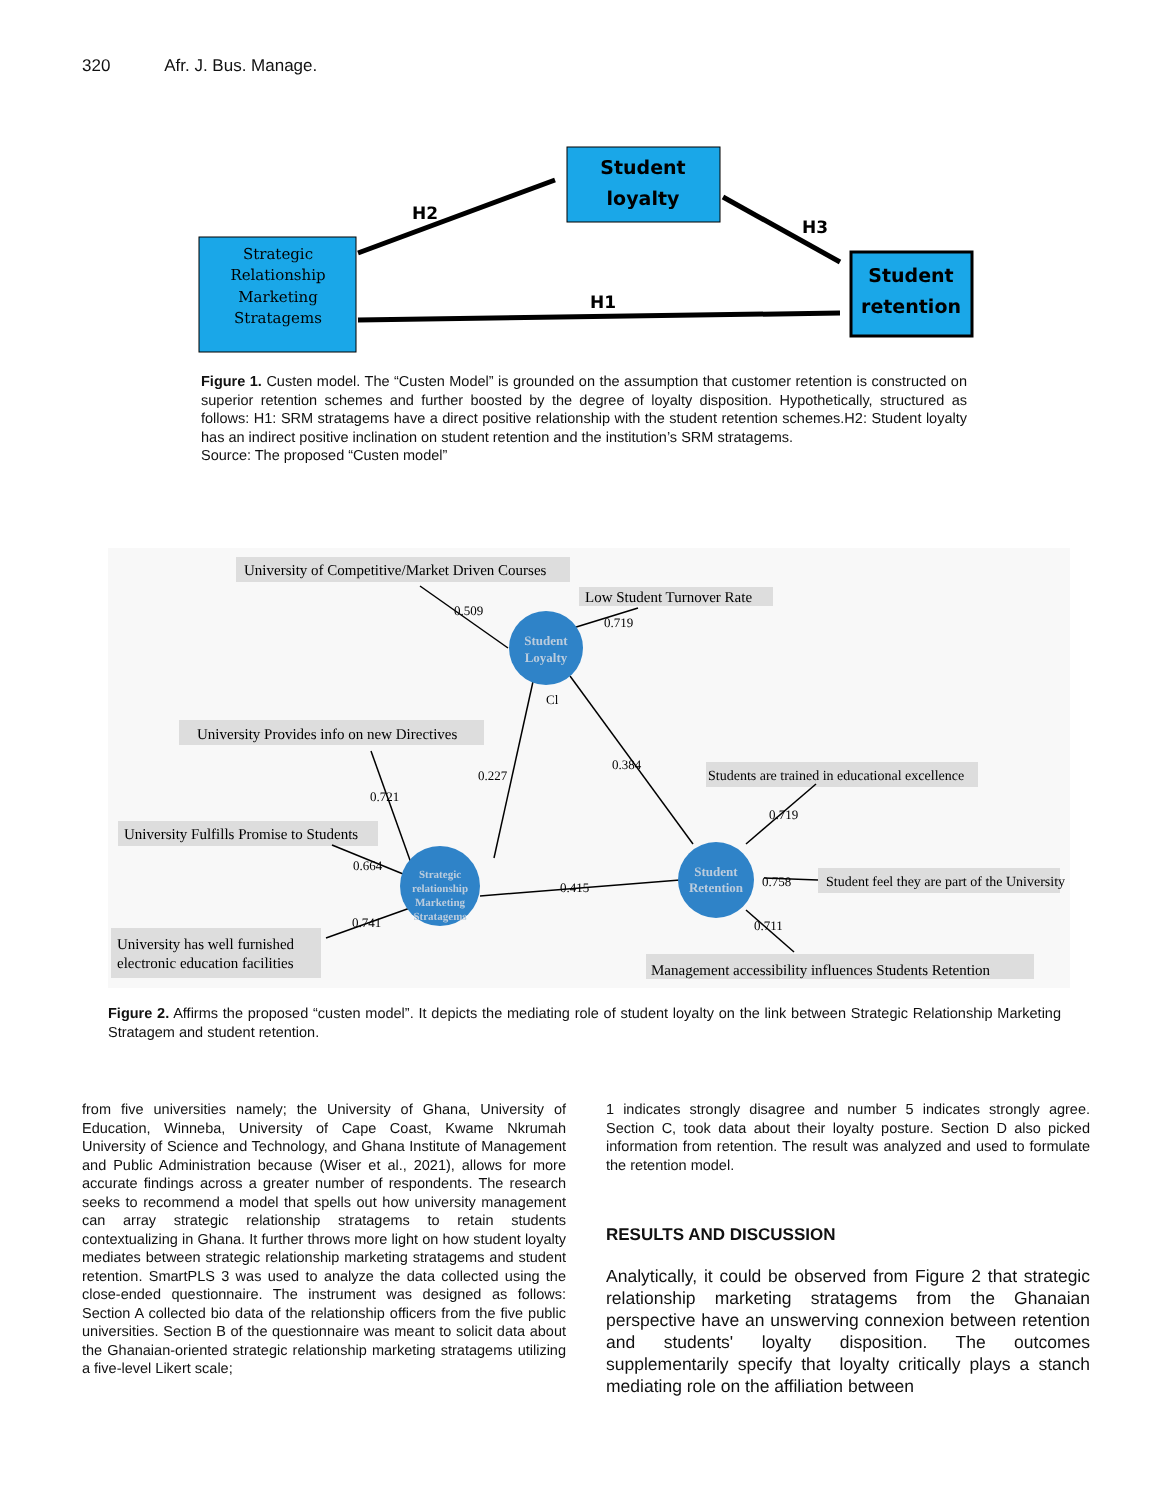320 Afr. J. Bus. Manage.
Strategic Relationship Marketing Stratagems
Student loyalty
Student retention
H2 H3 H1
Figure 1. Custen model. The “Custen Model” is grounded on the assumption that customer retention is constructed on superior retention schemes and further boosted by the degree of loyalty disposition. Hypothetically, structured as follows: H1: SRM stratagems have a direct positive relationship with the student retention schemes.H2: Student loyalty has an indirect positive inclination on student retention and the institution’s SRM stratagems.
Source: The proposed “Custen model”
Student
Loyalty
Student
Retention
Strategic
relationship
Marketing
Stratagems
University of Competitive/Market Driven Courses
Low Student Turnover Rate
University Provides info on new Directives
University Fulfills Promise to Students
University has well furnished
electronic education facilities
Students are trained in educational excellence
Student feel they are part of the University
Management accessibility influences Students Retention
0.509
0.719
Cl
0.227
0.384
0.721
0.664
0.741
0.415
0.719
0.758
0.711
Figure 2. Affirms the proposed “custen model”. It depicts the mediating role of student loyalty on the link between Strategic Relationship Marketing Stratagem and student retention.
from five universities namely; the University of Ghana, University of Education, Winneba, University of Cape Coast, Kwame Nkrumah University of Science and Technology, and Ghana Institute of Management and Public Administration because (Wiser et al., 2021), allows for more accurate findings across a greater number of respondents. The research seeks to recommend a model that spells out how university management can array strategic relationship stratagems to retain students contextualizing in Ghana. It further throws more light on how student loyalty mediates between strategic relationship marketing stratagems and student retention. SmartPLS 3 was used to analyze the data collected using the close-ended questionnaire. The instrument was designed as follows: Section A collected bio data of the relationship officers from the five public universities. Section B of the questionnaire was meant to solicit data about the Ghanaian-oriented strategic relationship marketing stratagems utilizing a five-level Likert scale;
1 indicates strongly disagree and number 5 indicates strongly agree. Section C, took data about their loyalty posture. Section D also picked information from retention. The result was analyzed and used to formulate the retention model.
RESULTS AND DISCUSSION
Analytically, it could be observed from Figure 2 that strategic relationship marketing stratagems from the Ghanaian perspective have an unswerving connexion between retention and students' loyalty disposition. The outcomes supplementarily specify that loyalty critically plays a stanch mediating role on the affiliation between